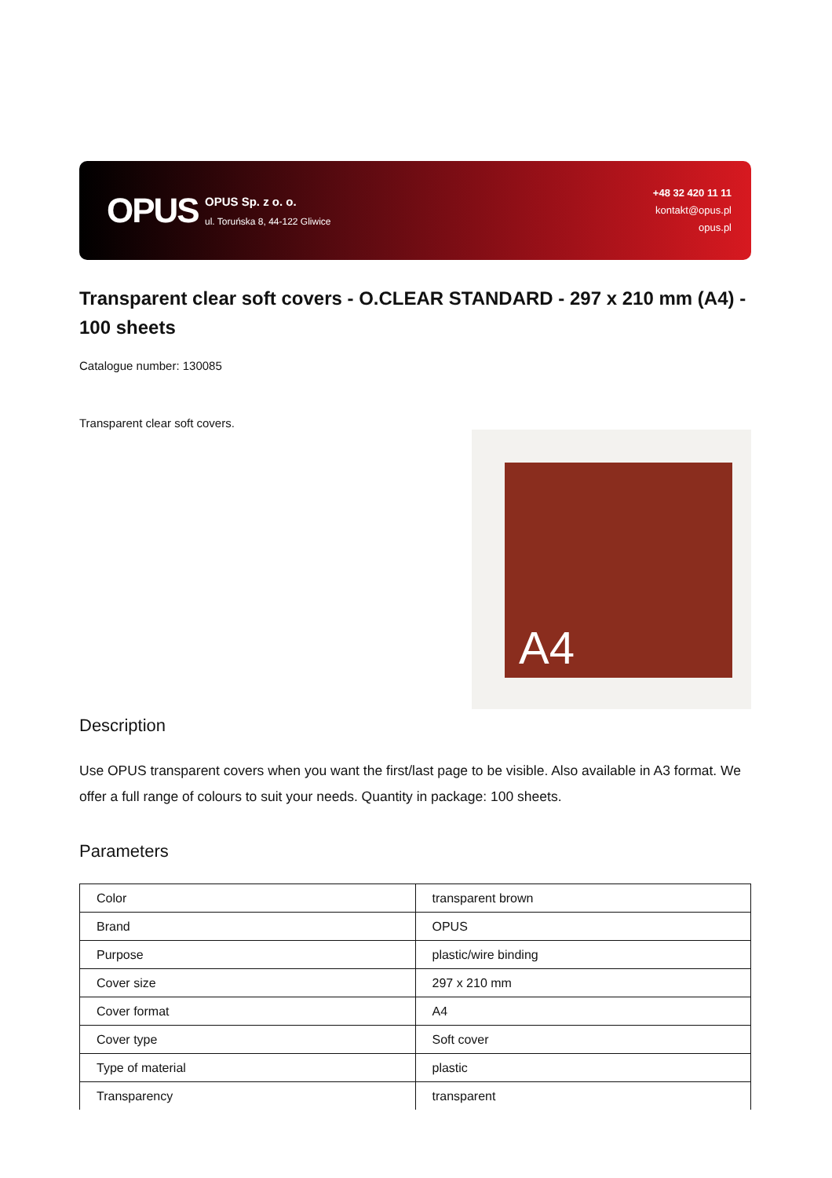OPUS
OPUS Sp. z o. o.
ul. Toruńska 8, 44-122 Gliwice
+48 32 420 11 11
kontakt@opus.pl
opus.pl
Transparent clear soft covers - O.CLEAR STANDARD - 297 x 210 mm (A4) - 100 sheets
Catalogue number: 130085
Transparent clear soft covers.
A4
Description
Use OPUS transparent covers when you want the first/last page to be visible. Also available in A3 format. We offer a full range of colours to suit your needs. Quantity in package: 100 sheets.
Parameters
| Color | transparent brown |
| Brand | OPUS |
| Purpose | plastic/wire binding |
| Cover size | 297 x 210 mm |
| Cover format | A4 |
| Cover type | Soft cover |
| Type of material | plastic |
| Transparency | transparent |